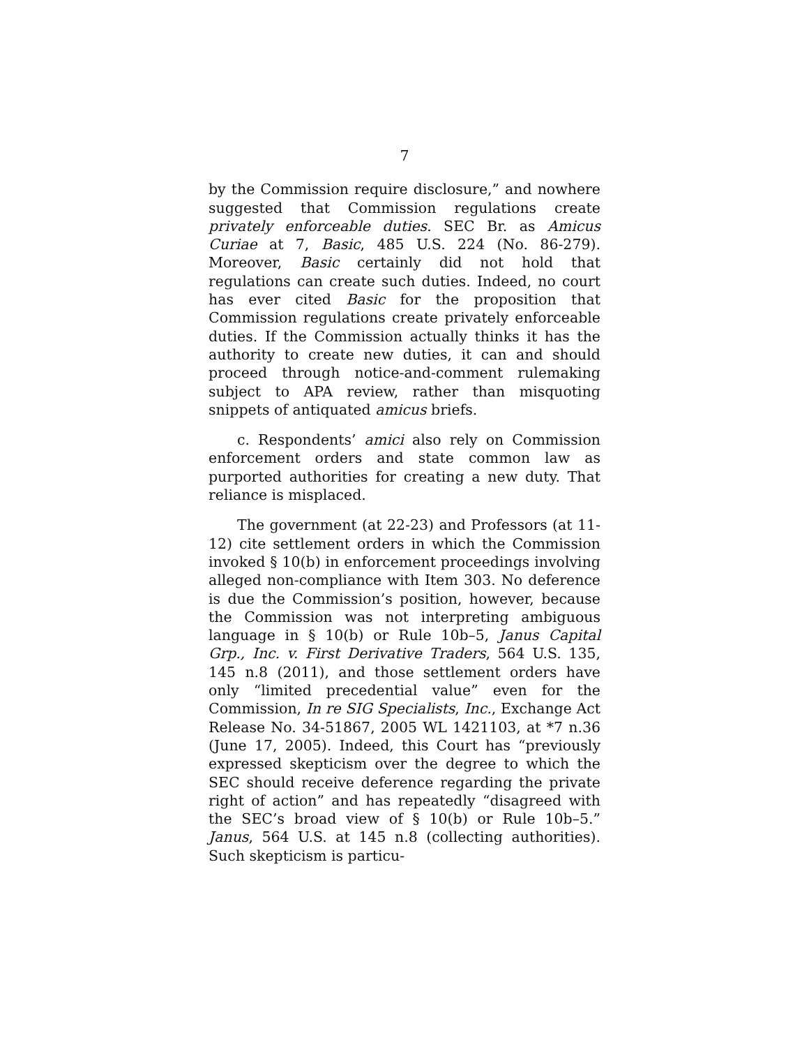7
by the Commission require disclosure,” and nowhere suggested that Commission regulations create privately enforceable duties. SEC Br. as Amicus Curiae at 7, Basic, 485 U.S. 224 (No. 86-279). Moreover, Basic certainly did not hold that regulations can create such duties. Indeed, no court has ever cited Basic for the proposition that Commission regulations create privately enforceable duties. If the Commission actually thinks it has the authority to create new duties, it can and should proceed through notice-and-comment rulemaking subject to APA review, rather than misquoting snippets of antiquated amicus briefs.
c. Respondents’ amici also rely on Commission enforcement orders and state common law as purported authorities for creating a new duty. That reliance is misplaced.
The government (at 22-23) and Professors (at 11-12) cite settlement orders in which the Commission invoked § 10(b) in enforcement proceedings involving alleged non-compliance with Item 303. No deference is due the Commission’s position, however, because the Commission was not interpreting ambiguous language in § 10(b) or Rule 10b–5, Janus Capital Grp., Inc. v. First Derivative Traders, 564 U.S. 135, 145 n.8 (2011), and those settlement orders have only “limited precedential value” even for the Commission, In re SIG Specialists, Inc., Exchange Act Release No. 34-51867, 2005 WL 1421103, at *7 n.36 (June 17, 2005). Indeed, this Court has “previously expressed skepticism over the degree to which the SEC should receive deference regarding the private right of action” and has repeatedly “disagreed with the SEC’s broad view of § 10(b) or Rule 10b–5.” Janus, 564 U.S. at 145 n.8 (collecting authorities). Such skepticism is particu-